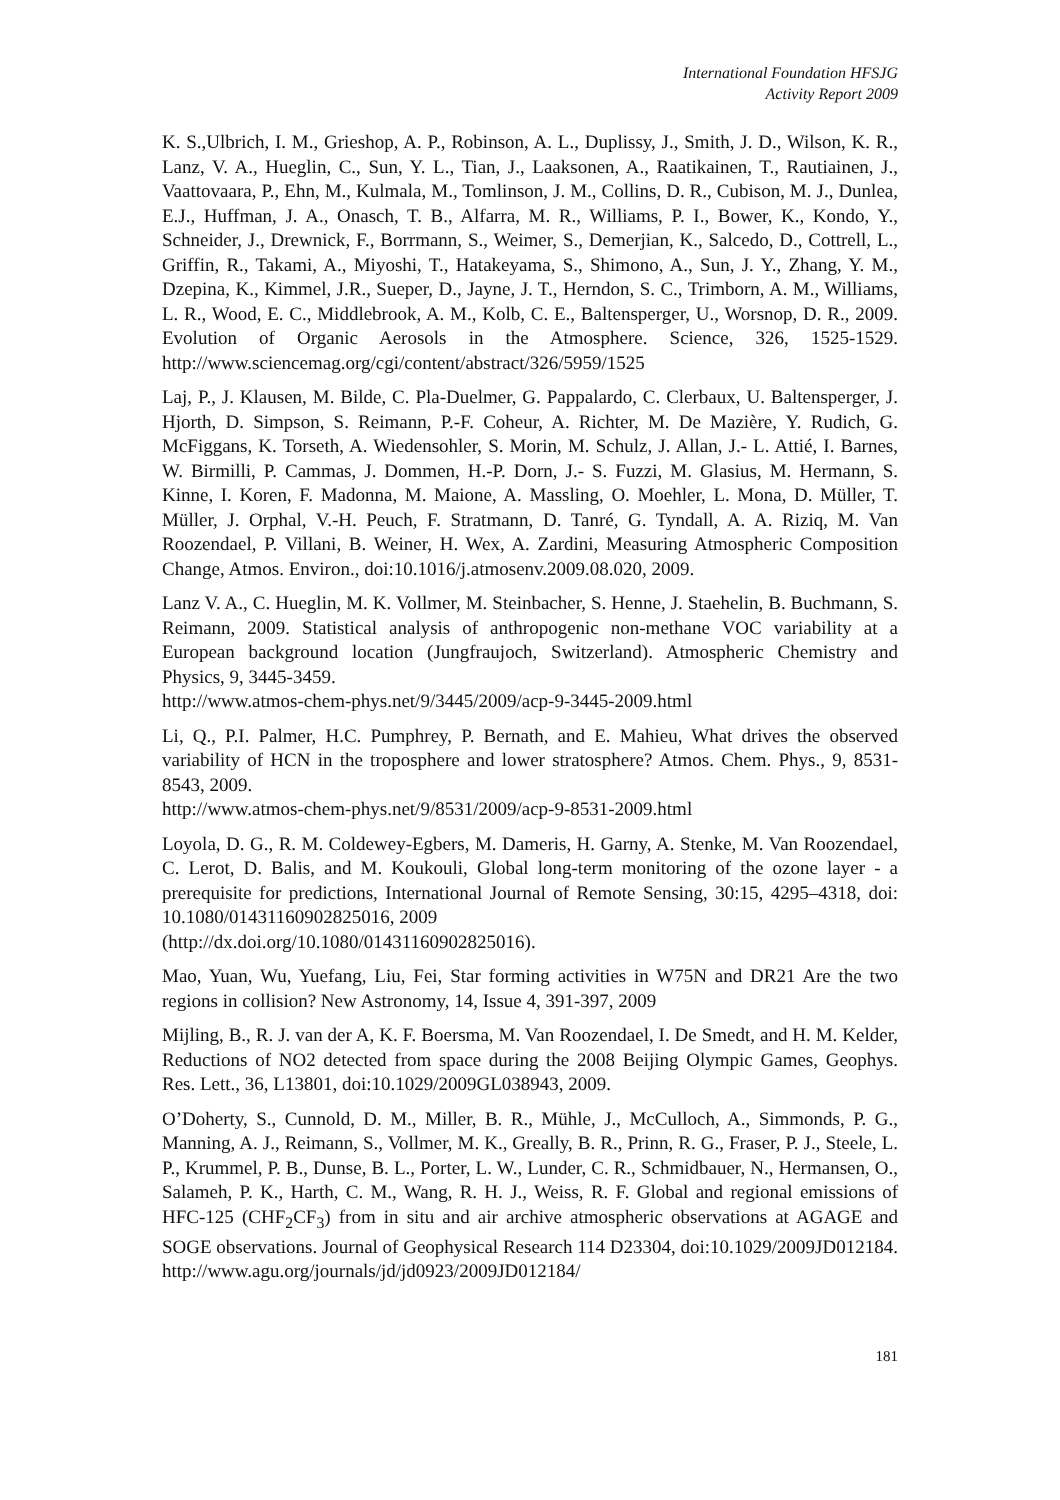International Foundation HFSJG
Activity Report 2009
K. S.,Ulbrich, I. M., Grieshop, A. P., Robinson, A. L., Duplissy, J., Smith, J. D., Wilson, K. R., Lanz, V. A., Hueglin, C., Sun, Y. L., Tian, J., Laaksonen, A., Raatikainen, T., Rautiainen, J., Vaattovaara, P., Ehn, M., Kulmala, M., Tomlinson, J. M., Collins, D. R., Cubison, M. J., Dunlea, E.J., Huffman, J. A., Onasch, T. B., Alfarra, M. R., Williams, P. I., Bower, K., Kondo, Y., Schneider, J., Drewnick, F., Borrmann, S., Weimer, S., Demerjian, K., Salcedo, D., Cottrell, L., Griffin, R., Takami, A., Miyoshi, T., Hatakeyama, S., Shimono, A., Sun, J. Y., Zhang, Y. M., Dzepina, K., Kimmel, J.R., Sueper, D., Jayne, J. T., Herndon, S. C., Trimborn, A. M., Williams, L. R., Wood, E. C., Middlebrook, A. M., Kolb, C. E., Baltensperger, U., Worsnop, D. R., 2009. Evolution of Organic Aerosols in the Atmosphere. Science, 326, 1525-1529. http://www.sciencemag.org/cgi/content/abstract/326/5959/1525
Laj, P., J. Klausen, M. Bilde, C. Pla-Duelmer, G. Pappalardo, C. Clerbaux, U. Baltensperger, J. Hjorth, D. Simpson, S. Reimann, P.-F. Coheur, A. Richter, M. De Mazière, Y. Rudich, G. McFiggans, K. Torseth, A. Wiedensohler, S. Morin, M. Schulz, J. Allan, J.- L. Attié, I. Barnes, W. Birmilli, P. Cammas, J. Dommen, H.-P. Dorn, J.- S. Fuzzi, M. Glasius, M. Hermann, S. Kinne, I. Koren, F. Madonna, M. Maione, A. Massling, O. Moehler, L. Mona, D. Müller, T. Müller, J. Orphal, V.-H. Peuch, F. Stratmann, D. Tanré, G. Tyndall, A. A. Riziq, M. Van Roozendael, P. Villani, B. Weiner, H. Wex, A. Zardini, Measuring Atmospheric Composition Change, Atmos. Environ., doi:10.1016/j.atmosenv.2009.08.020, 2009.
Lanz V. A., C. Hueglin, M. K. Vollmer, M. Steinbacher, S. Henne, J. Staehelin, B. Buchmann, S. Reimann, 2009. Statistical analysis of anthropogenic non-methane VOC variability at a European background location (Jungfraujoch, Switzerland). Atmospheric Chemistry and Physics, 9, 3445-3459.
http://www.atmos-chem-phys.net/9/3445/2009/acp-9-3445-2009.html
Li, Q., P.I. Palmer, H.C. Pumphrey, P. Bernath, and E. Mahieu, What drives the observed variability of HCN in the troposphere and lower stratosphere? Atmos. Chem. Phys., 9, 8531-8543, 2009.
http://www.atmos-chem-phys.net/9/8531/2009/acp-9-8531-2009.html
Loyola, D. G., R. M. Coldewey-Egbers, M. Dameris, H. Garny, A. Stenke, M. Van Roozendael, C. Lerot, D. Balis, and M. Koukouli, Global long-term monitoring of the ozone layer - a prerequisite for predictions, International Journal of Remote Sensing, 30:15, 4295–4318, doi: 10.1080/01431160902825016, 2009
(http://dx.doi.org/10.1080/01431160902825016).
Mao, Yuan, Wu, Yuefang, Liu, Fei, Star forming activities in W75N and DR21 Are the two regions in collision? New Astronomy, 14, Issue 4, 391-397, 2009
Mijling, B., R. J. van der A, K. F. Boersma, M. Van Roozendael, I. De Smedt, and H. M. Kelder, Reductions of NO2 detected from space during the 2008 Beijing Olympic Games, Geophys. Res. Lett., 36, L13801, doi:10.1029/2009GL038943, 2009.
O’Doherty, S., Cunnold, D. M., Miller, B. R., Mühle, J., McCulloch, A., Simmonds, P. G., Manning, A. J., Reimann, S., Vollmer, M. K., Greally, B. R., Prinn, R. G., Fraser, P. J., Steele, L. P., Krummel, P. B., Dunse, B. L., Porter, L. W., Lunder, C. R., Schmidbauer, N., Hermansen, O., Salameh, P. K., Harth, C. M., Wang, R. H. J., Weiss, R. F. Global and regional emissions of HFC-125 (CHF<sub>2</sub>CF<sub>3</sub>) from in situ and air archive atmospheric observations at AGAGE and SOGE observations. Journal of Geophysical Research 114 D23304, doi:10.1029/2009JD012184.
http://www.agu.org/journals/jd/jd0923/2009JD012184/
181